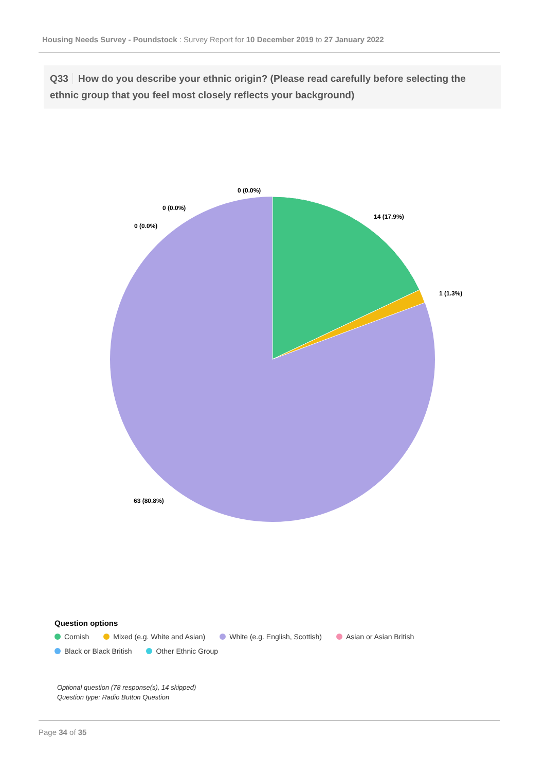Housing Needs Survey - Poundstock : Survey Report for 10 December 2019 to 27 January 2022
Q33 How do you describe your ethnic origin? (Please read carefully before selecting the ethnic group that you feel most closely reflects your background)
14 (17.9%)
1 (1.3%)
63 (80.8%)
0 (0.0%)
0 (0.0%)
0 (0.0%)
Question options
Cornish Mixed (e.g. White and Asian) White (e.g. English, Scottish) Asian or Asian British
Black or Black British Other Ethnic Group
Optional question (78 response(s), 14 skipped)
Question type: Radio Button Question
Page 34 of 35